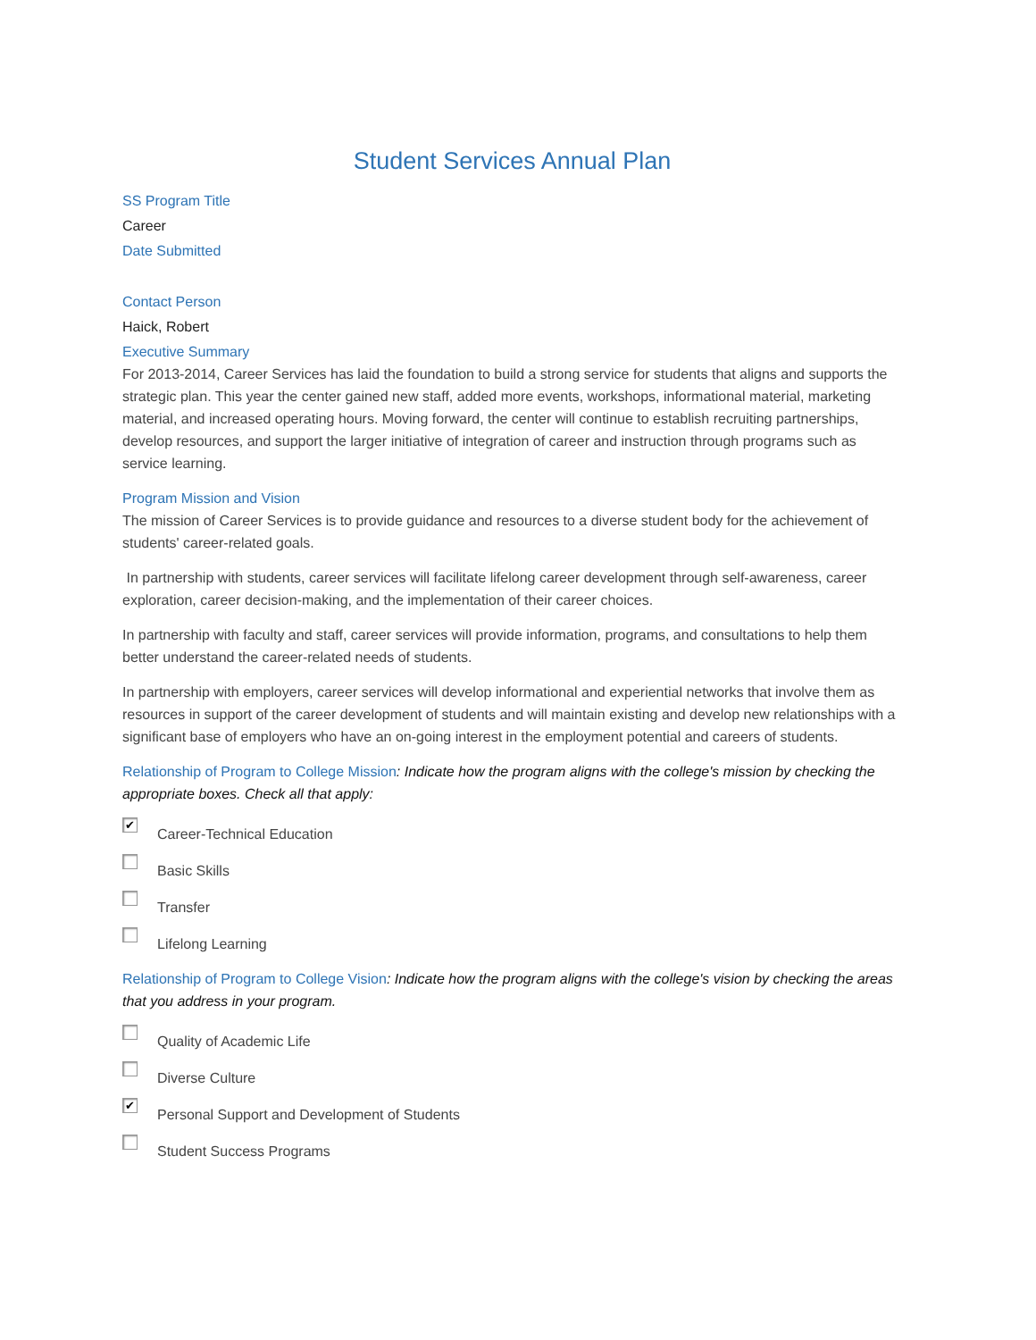Student Services Annual Plan
SS Program Title
Career
Date Submitted
Contact Person
Haick, Robert
Executive Summary
For 2013-2014, Career Services has laid the foundation to build a strong service for students that aligns and supports the strategic plan. This year the center gained new staff, added more events, workshops, informational material, marketing material, and increased operating hours. Moving forward, the center will continue to establish recruiting partnerships, develop resources, and support the larger initiative of integration of career and instruction through programs such as service learning.
Program Mission and Vision
The mission of Career Services is to provide guidance and resources to a diverse student body for the achievement of students' career-related goals.
In partnership with students, career services will facilitate lifelong career development through self-awareness, career exploration, career decision-making, and the implementation of their career choices.
In partnership with faculty and staff, career services will provide information, programs, and consultations to help them better understand the career-related needs of students.
In partnership with employers, career services will develop informational and experiential networks that involve them as resources in support of the career development of students and will maintain existing and develop new relationships with a significant base of employers who have an on-going interest in the employment potential and careers of students.
Relationship of Program to College Mission: Indicate how the program aligns with the college's mission by checking the appropriate boxes. Check all that apply:
✔ Career-Technical Education
Basic Skills
Transfer
Lifelong Learning
Relationship of Program to College Vision: Indicate how the program aligns with the college's vision by checking the areas that you address in your program.
Quality of Academic Life
Diverse Culture
✔ Personal Support and Development of Students
Student Success Programs